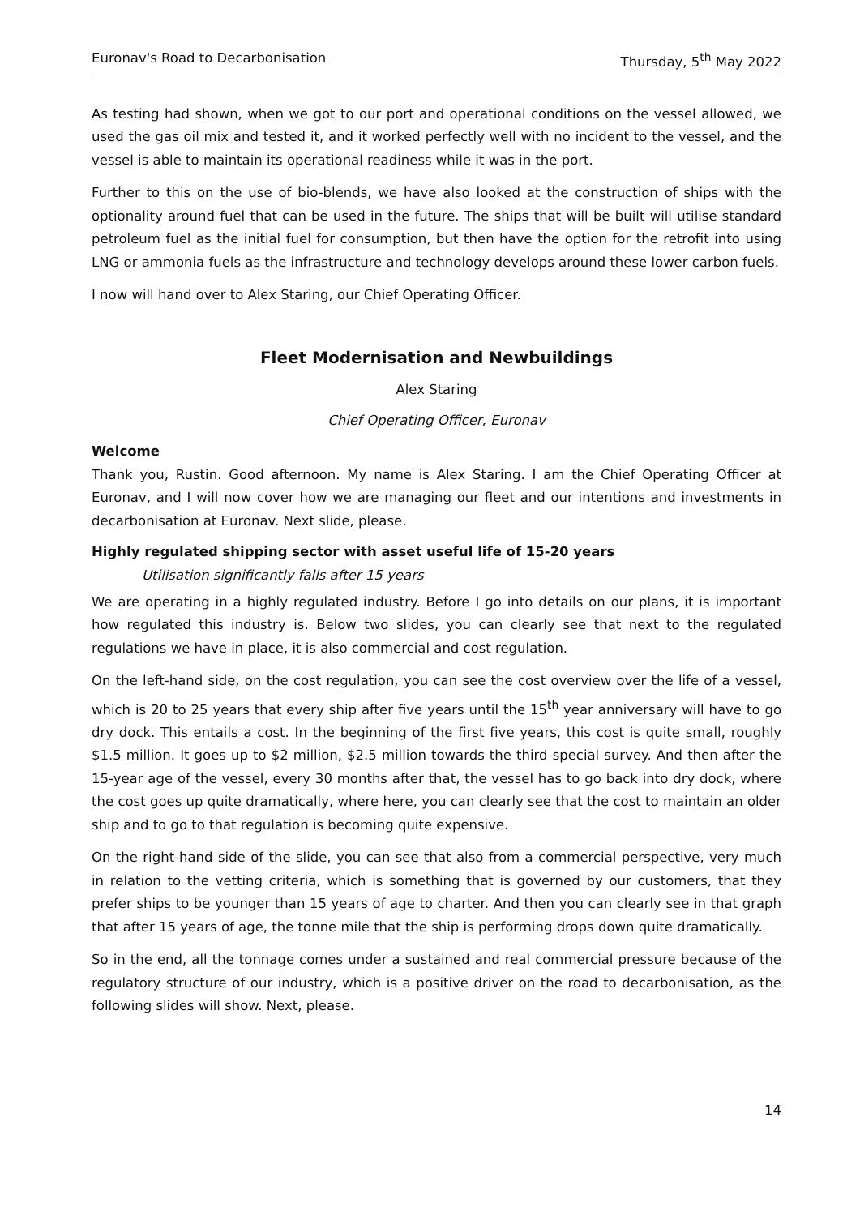Euronav's Road to Decarbonisation Thursday, 5<sup>th</sup> May 2022
As testing had shown, when we got to our port and operational conditions on the vessel allowed, we used the gas oil mix and tested it, and it worked perfectly well with no incident to the vessel, and the vessel is able to maintain its operational readiness while it was in the port.
Further to this on the use of bio-blends, we have also looked at the construction of ships with the optionality around fuel that can be used in the future. The ships that will be built will utilise standard petroleum fuel as the initial fuel for consumption, but then have the option for the retrofit into using LNG or ammonia fuels as the infrastructure and technology develops around these lower carbon fuels.
I now will hand over to Alex Staring, our Chief Operating Officer.
Fleet Modernisation and Newbuildings
Alex Staring
Chief Operating Officer, Euronav
Welcome
Thank you, Rustin. Good afternoon. My name is Alex Staring. I am the Chief Operating Officer at Euronav, and I will now cover how we are managing our fleet and our intentions and investments in decarbonisation at Euronav. Next slide, please.
Highly regulated shipping sector with asset useful life of 15-20 years
Utilisation significantly falls after 15 years
We are operating in a highly regulated industry. Before I go into details on our plans, it is important how regulated this industry is. Below two slides, you can clearly see that next to the regulated regulations we have in place, it is also commercial and cost regulation.
On the left-hand side, on the cost regulation, you can see the cost overview over the life of a vessel, which is 20 to 25 years that every ship after five years until the 15<sup>th</sup> year anniversary will have to go dry dock. This entails a cost. In the beginning of the first five years, this cost is quite small, roughly $1.5 million. It goes up to $2 million, $2.5 million towards the third special survey. And then after the 15-year age of the vessel, every 30 months after that, the vessel has to go back into dry dock, where the cost goes up quite dramatically, where here, you can clearly see that the cost to maintain an older ship and to go to that regulation is becoming quite expensive.
On the right-hand side of the slide, you can see that also from a commercial perspective, very much in relation to the vetting criteria, which is something that is governed by our customers, that they prefer ships to be younger than 15 years of age to charter. And then you can clearly see in that graph that after 15 years of age, the tonne mile that the ship is performing drops down quite dramatically.
So in the end, all the tonnage comes under a sustained and real commercial pressure because of the regulatory structure of our industry, which is a positive driver on the road to decarbonisation, as the following slides will show. Next, please.
14